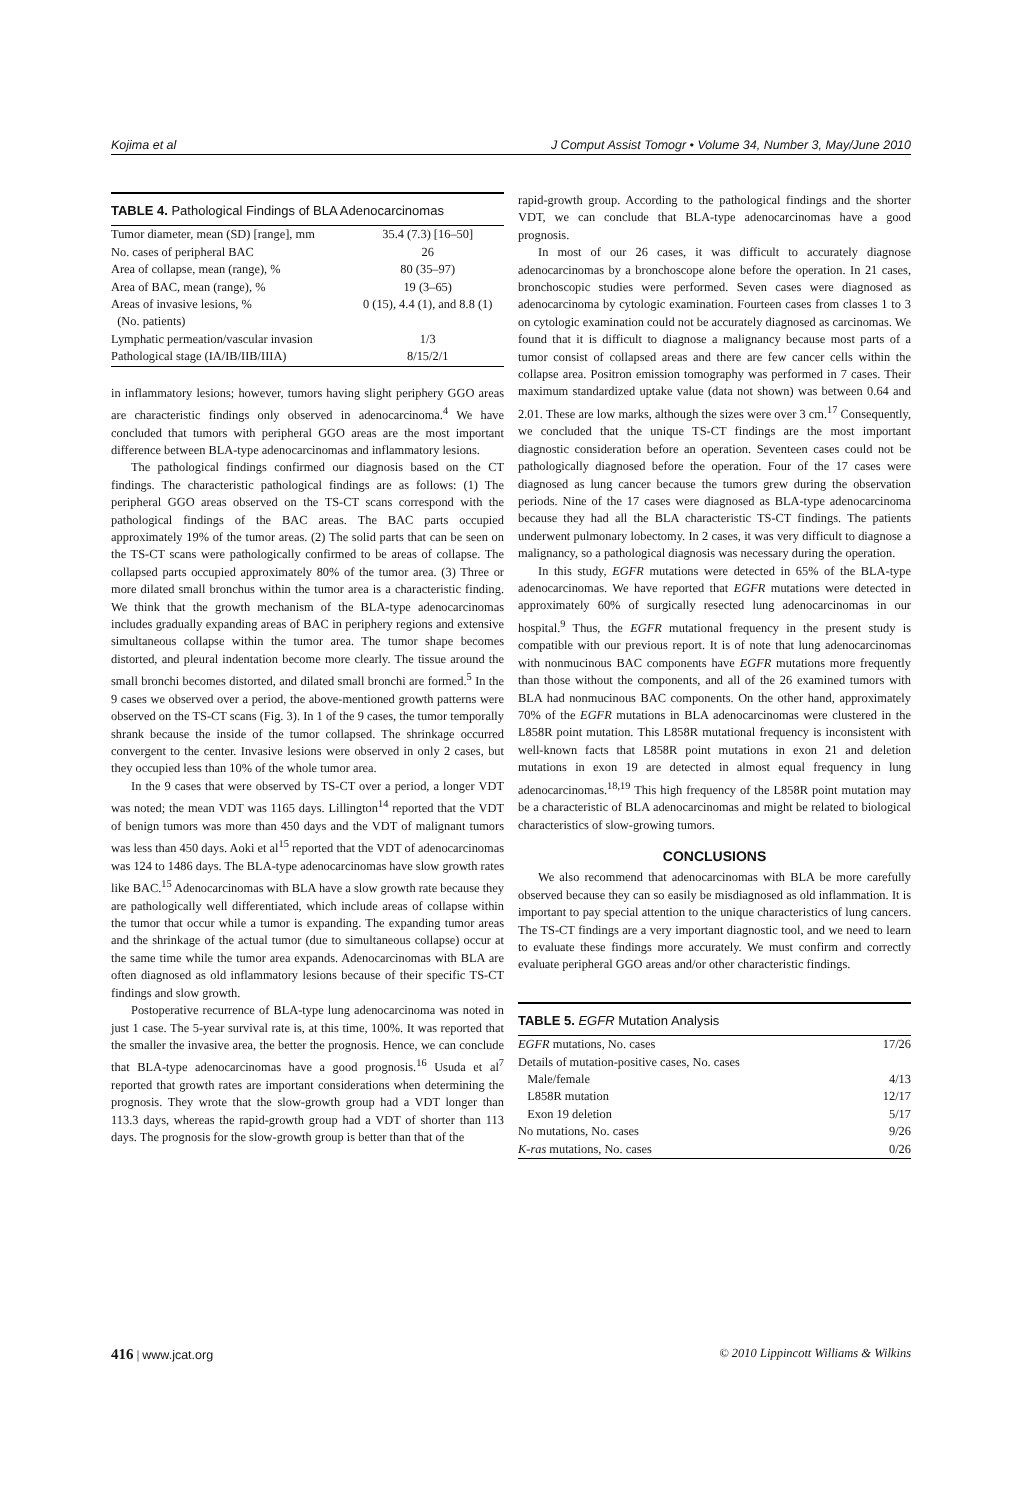Kojima et al J Comput Assist Tomogr • Volume 34, Number 3, May/June 2010
TABLE 4. Pathological Findings of BLA Adenocarcinomas
| Tumor diameter, mean (SD) [range], mm | 35.4 (7.3) [16–50] |
| No. cases of peripheral BAC | 26 |
| Area of collapse, mean (range), % | 80 (35–97) |
| Area of BAC, mean (range), % | 19 (3–65) |
| Areas of invasive lesions, % (No. patients) | 0 (15), 4.4 (1), and 8.8 (1) |
| Lymphatic permeation/vascular invasion | 1/3 |
| Pathological stage (IA/IB/IIB/IIIA) | 8/15/2/1 |
in inflammatory lesions; however, tumors having slight periphery GGO areas are characteristic findings only observed in adenocarcinoma.<sup>4</sup> We have concluded that tumors with peripheral GGO areas are the most important difference between BLA-type adenocarcinomas and inflammatory lesions.
The pathological findings confirmed our diagnosis based on the CT findings. The characteristic pathological findings are as follows: (1) The peripheral GGO areas observed on the TS-CT scans correspond with the pathological findings of the BAC areas. The BAC parts occupied approximately 19% of the tumor areas. (2) The solid parts that can be seen on the TS-CT scans were pathologically confirmed to be areas of collapse. The collapsed parts occupied approximately 80% of the tumor area. (3) Three or more dilated small bronchus within the tumor area is a characteristic finding. We think that the growth mechanism of the BLA-type adenocarcinomas includes gradually expanding areas of BAC in periphery regions and extensive simultaneous collapse within the tumor area. The tumor shape becomes distorted, and pleural indentation become more clearly. The tissue around the small bronchi becomes distorted, and dilated small bronchi are formed.<sup>5</sup> In the 9 cases we observed over a period, the above-mentioned growth patterns were observed on the TS-CT scans (Fig. 3). In 1 of the 9 cases, the tumor temporally shrank because the inside of the tumor collapsed. The shrinkage occurred convergent to the center. Invasive lesions were observed in only 2 cases, but they occupied less than 10% of the whole tumor area.
In the 9 cases that were observed by TS-CT over a period, a longer VDT was noted; the mean VDT was 1165 days. Lillington<sup>14</sup> reported that the VDT of benign tumors was more than 450 days and the VDT of malignant tumors was less than 450 days. Aoki et al<sup>15</sup> reported that the VDT of adenocarcinomas was 124 to 1486 days. The BLA-type adenocarcinomas have slow growth rates like BAC.<sup>15</sup> Adenocarcinomas with BLA have a slow growth rate because they are pathologically well differentiated, which include areas of collapse within the tumor that occur while a tumor is expanding. The expanding tumor areas and the shrinkage of the actual tumor (due to simultaneous collapse) occur at the same time while the tumor area expands. Adenocarcinomas with BLA are often diagnosed as old inflammatory lesions because of their specific TS-CT findings and slow growth.
Postoperative recurrence of BLA-type lung adenocarcinoma was noted in just 1 case. The 5-year survival rate is, at this time, 100%. It was reported that the smaller the invasive area, the better the prognosis. Hence, we can conclude that BLA-type adenocarcinomas have a good prognosis.<sup>16</sup> Usuda et al<sup>7</sup> reported that growth rates are important considerations when determining the prognosis. They wrote that the slow-growth group had a VDT longer than 113.3 days, whereas the rapid-growth group had a VDT of shorter than 113 days. The prognosis for the slow-growth group is better than that of the
rapid-growth group. According to the pathological findings and the shorter VDT, we can conclude that BLA-type adenocarcinomas have a good prognosis.
In most of our 26 cases, it was difficult to accurately diagnose adenocarcinomas by a bronchoscope alone before the operation. In 21 cases, bronchoscopic studies were performed. Seven cases were diagnosed as adenocarcinoma by cytologic examination. Fourteen cases from classes 1 to 3 on cytologic examination could not be accurately diagnosed as carcinomas. We found that it is difficult to diagnose a malignancy because most parts of a tumor consist of collapsed areas and there are few cancer cells within the collapse area. Positron emission tomography was performed in 7 cases. Their maximum standardized uptake value (data not shown) was between 0.64 and 2.01. These are low marks, although the sizes were over 3 cm.<sup>17</sup> Consequently, we concluded that the unique TS-CT findings are the most important diagnostic consideration before an operation. Seventeen cases could not be pathologically diagnosed before the operation. Four of the 17 cases were diagnosed as lung cancer because the tumors grew during the observation periods. Nine of the 17 cases were diagnosed as BLA-type adenocarcinoma because they had all the BLA characteristic TS-CT findings. The patients underwent pulmonary lobectomy. In 2 cases, it was very difficult to diagnose a malignancy, so a pathological diagnosis was necessary during the operation.
In this study, EGFR mutations were detected in 65% of the BLA-type adenocarcinomas. We have reported that EGFR mutations were detected in approximately 60% of surgically resected lung adenocarcinomas in our hospital.<sup>9</sup> Thus, the EGFR mutational frequency in the present study is compatible with our previous report. It is of note that lung adenocarcinomas with nonmucinous BAC components have EGFR mutations more frequently than those without the components, and all of the 26 examined tumors with BLA had nonmucinous BAC components. On the other hand, approximately 70% of the EGFR mutations in BLA adenocarcinomas were clustered in the L858R point mutation. This L858R mutational frequency is inconsistent with well-known facts that L858R point mutations in exon 21 and deletion mutations in exon 19 are detected in almost equal frequency in lung adenocarcinomas.<sup>18,19</sup> This high frequency of the L858R point mutation may be a characteristic of BLA adenocarcinomas and might be related to biological characteristics of slow-growing tumors.
CONCLUSIONS
We also recommend that adenocarcinomas with BLA be more carefully observed because they can so easily be misdiagnosed as old inflammation. It is important to pay special attention to the unique characteristics of lung cancers. The TS-CT findings are a very important diagnostic tool, and we need to learn to evaluate these findings more accurately. We must confirm and correctly evaluate peripheral GGO areas and/or other characteristic findings.
TABLE 5. EGFR Mutation Analysis
| EGFR mutations, No. cases | 17/26 |
| Details of mutation-positive cases, No. cases | |
| Male/female | 4/13 |
| L858R mutation | 12/17 |
| Exon 19 deletion | 5/17 |
| No mutations, No. cases | 9/26 |
| K-ras mutations, No. cases | 0/26 |
416 | www.jcat.org © 2010 Lippincott Williams & Wilkins